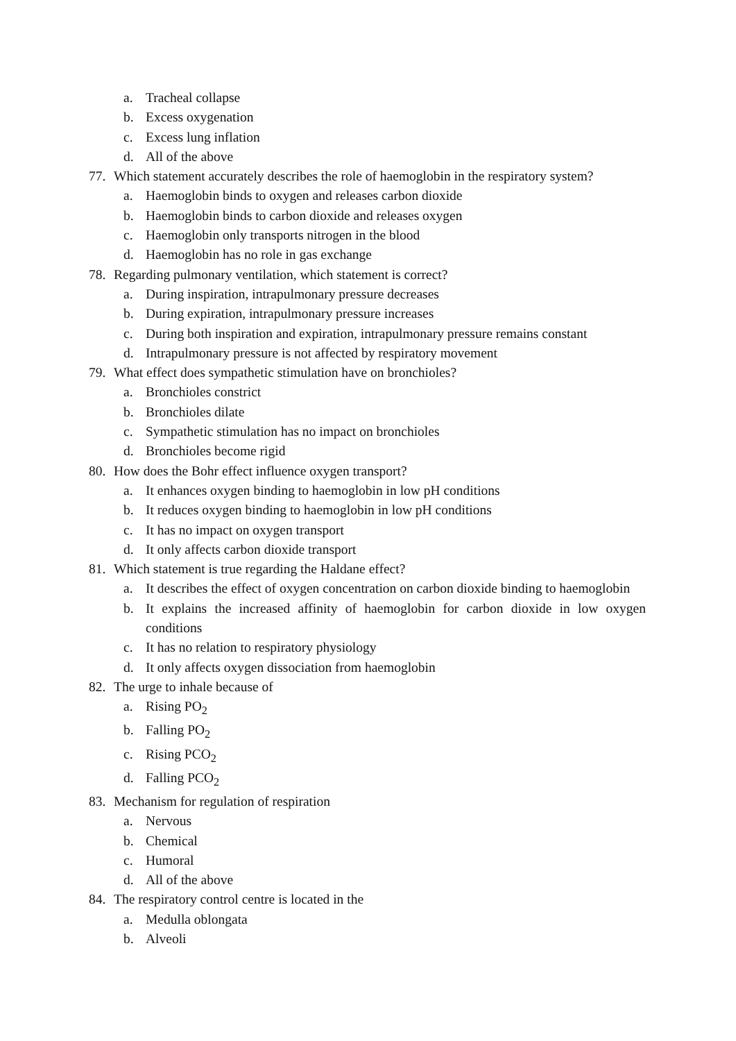a. Tracheal collapse
b. Excess oxygenation
c. Excess lung inflation
d. All of the above
77. Which statement accurately describes the role of haemoglobin in the respiratory system?
a. Haemoglobin binds to oxygen and releases carbon dioxide
b. Haemoglobin binds to carbon dioxide and releases oxygen
c. Haemoglobin only transports nitrogen in the blood
d. Haemoglobin has no role in gas exchange
78. Regarding pulmonary ventilation, which statement is correct?
a. During inspiration, intrapulmonary pressure decreases
b. During expiration, intrapulmonary pressure increases
c. During both inspiration and expiration, intrapulmonary pressure remains constant
d. Intrapulmonary pressure is not affected by respiratory movement
79. What effect does sympathetic stimulation have on bronchioles?
a. Bronchioles constrict
b. Bronchioles dilate
c. Sympathetic stimulation has no impact on bronchioles
d. Bronchioles become rigid
80. How does the Bohr effect influence oxygen transport?
a. It enhances oxygen binding to haemoglobin in low pH conditions
b. It reduces oxygen binding to haemoglobin in low pH conditions
c. It has no impact on oxygen transport
d. It only affects carbon dioxide transport
81. Which statement is true regarding the Haldane effect?
a. It describes the effect of oxygen concentration on carbon dioxide binding to haemoglobin
b. It explains the increased affinity of haemoglobin for carbon dioxide in low oxygen conditions
c. It has no relation to respiratory physiology
d. It only affects oxygen dissociation from haemoglobin
82. The urge to inhale because of
a. Rising PO<sub>2</sub>
b. Falling PO<sub>2</sub>
c. Rising PCO<sub>2</sub>
d. Falling PCO<sub>2</sub>
83. Mechanism for regulation of respiration
a. Nervous
b. Chemical
c. Humoral
d. All of the above
84. The respiratory control centre is located in the
a. Medulla oblongata
b. Alveoli